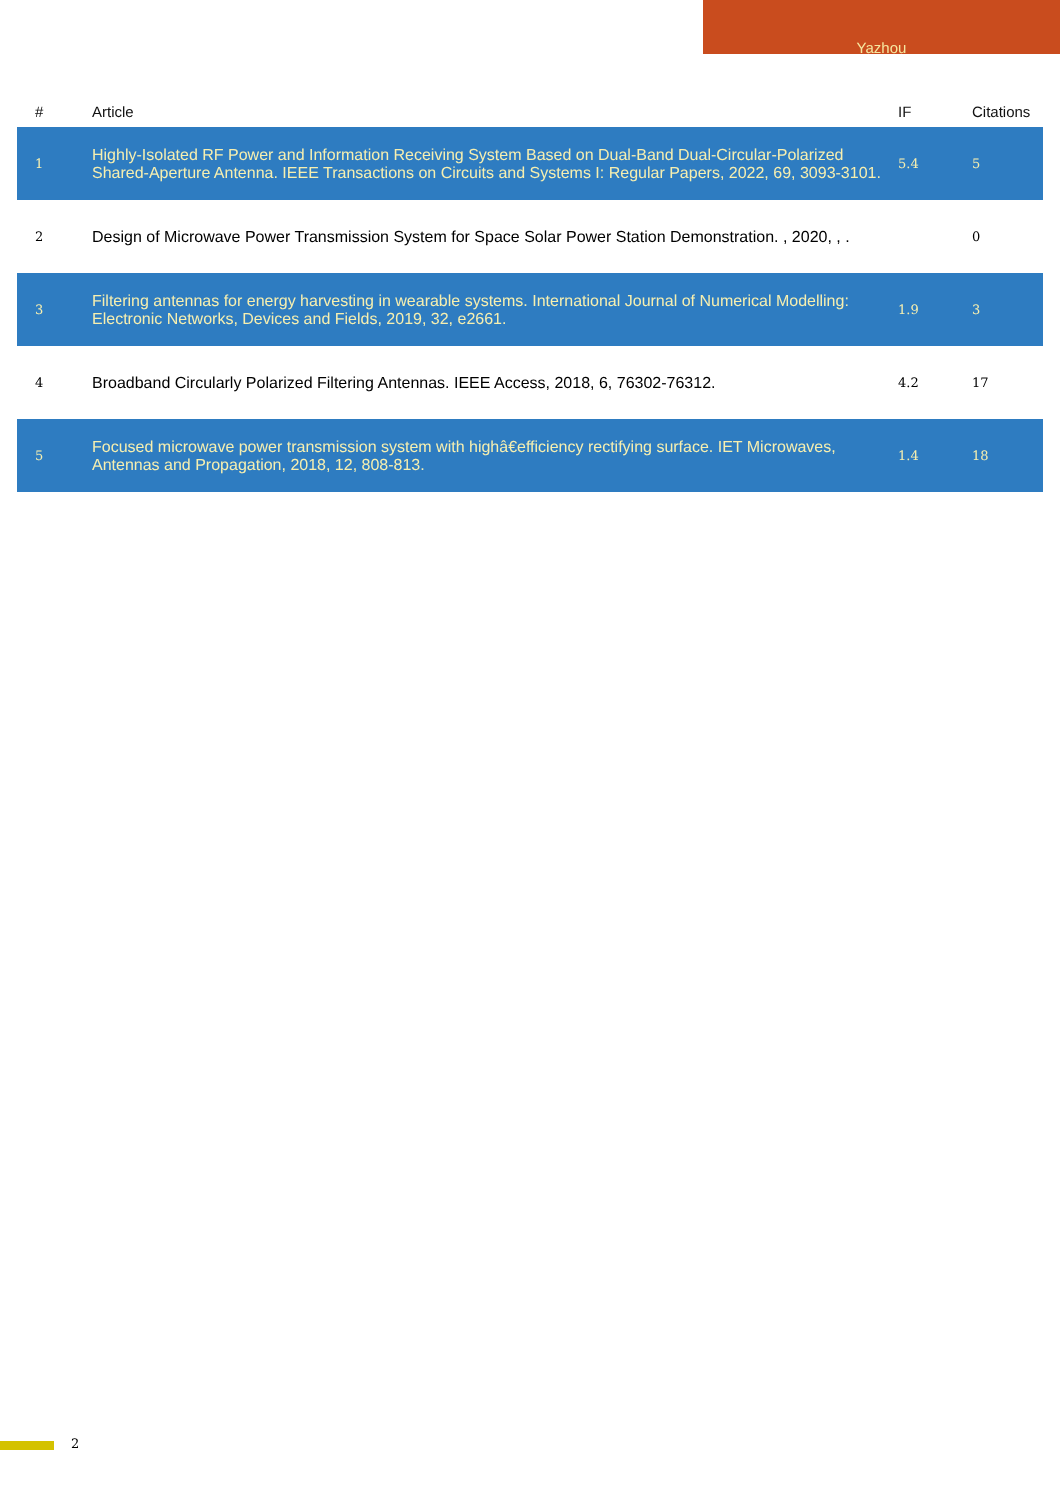Yazhou
| # | Article | IF | Citations |
| --- | --- | --- | --- |
| 1 | Highly-Isolated RF Power and Information Receiving System Based on Dual-Band Dual-Circular-Polarized Shared-Aperture Antenna. IEEE Transactions on Circuits and Systems I: Regular Papers, 2022, 69, 3093-3101. | 5.4 | 5 |
| 2 | Design of Microwave Power Transmission System for Space Solar Power Station Demonstration. , 2020, , . | | 0 |
| 3 | Filtering antennas for energy harvesting in wearable systems. International Journal of Numerical Modelling: Electronic Networks, Devices and Fields, 2019, 32, e2661. | 1.9 | 3 |
| 4 | Broadband Circularly Polarized Filtering Antennas. IEEE Access, 2018, 6, 76302-76312. | 4.2 | 17 |
| 5 | Focused microwave power transmission system with highâ€efficiency rectifying surface. IET Microwaves, Antennas and Propagation, 2018, 12, 808-813. | 1.4 | 18 |
2